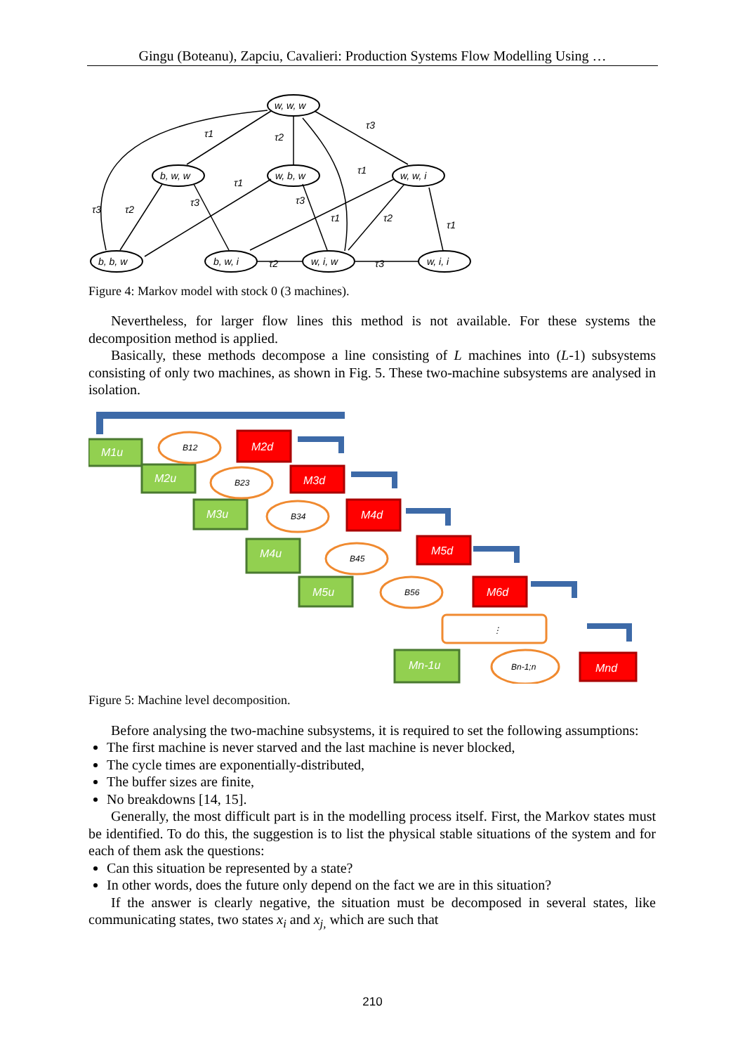Gingu (Boteanu), Zapciu, Cavalieri: Production Systems Flow Modelling Using …
w, w, w
b, w, w
w, b, w
w, w, i
b, b, w
b, w, i
w, i, w
w, i, i
τ1
τ2
τ3
τ3
τ2
τ1
τ3
τ3
τ1
τ1
τ2
τ1
τ2
τ3
Figure 4: Markov model with stock 0 (3 machines).
Nevertheless, for larger flow lines this method is not available. For these systems the decomposition method is applied.
Basically, these methods decompose a line consisting of L machines into (L-1) subsystems consisting of only two machines, as shown in Fig. 5. These two-machine subsystems are analysed in isolation.
M1u
M2d
M2u
M3d
M3u
M4d
M4u
M5d
M5u
M6d
Mn-1u
Mnd
B12
B23
B34
B45
B56
⋮
Bn-1;n
Figure 5: Machine level decomposition.
Before analysing the two-machine subsystems, it is required to set the following assumptions:
The first machine is never starved and the last machine is never blocked,
The cycle times are exponentially-distributed,
The buffer sizes are finite,
No breakdowns [14, 15].
Generally, the most difficult part is in the modelling process itself. First, the Markov states must be identified. To do this, the suggestion is to list the physical stable situations of the system and for each of them ask the questions:
Can this situation be represented by a state?
In other words, does the future only depend on the fact we are in this situation?
If the answer is clearly negative, the situation must be decomposed in several states, like communicating states, two states x<sub>i</sub> and x<sub>j,</sub> which are such that
210